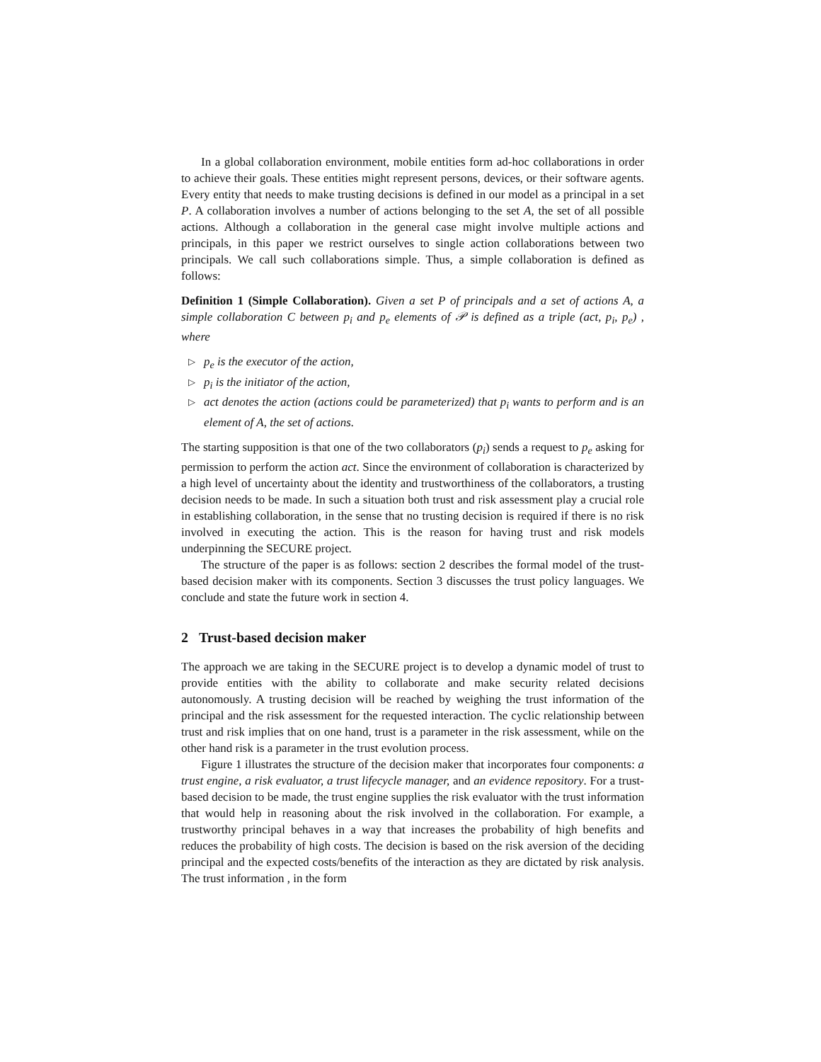In a global collaboration environment, mobile entities form ad-hoc collaborations in order to achieve their goals. These entities might represent persons, devices, or their software agents. Every entity that needs to make trusting decisions is defined in our model as a principal in a set P. A collaboration involves a number of actions belonging to the set A, the set of all possible actions. Although a collaboration in the general case might involve multiple actions and principals, in this paper we restrict ourselves to single action collaborations between two principals. We call such collaborations simple. Thus, a simple collaboration is defined as follows:
Definition 1 (Simple Collaboration). Given a set P of principals and a set of actions A, a simple collaboration C between p<sub>i</sub> and p<sub>e</sub> elements of 𝒫 is defined as a triple (act, p<sub>i</sub>, p<sub>e</sub>) , where
▷ p<sub>e</sub> is the executor of the action,
▷ p<sub>i</sub> is the initiator of the action,
▷ act denotes the action (actions could be parameterized) that p<sub>i</sub> wants to perform and is an element of A, the set of actions.
The starting supposition is that one of the two collaborators (p<sub>i</sub>) sends a request to p<sub>e</sub> asking for permission to perform the action act. Since the environment of collaboration is characterized by a high level of uncertainty about the identity and trustworthiness of the collaborators, a trusting decision needs to be made. In such a situation both trust and risk assessment play a crucial role in establishing collaboration, in the sense that no trusting decision is required if there is no risk involved in executing the action. This is the reason for having trust and risk models underpinning the SECURE project.
The structure of the paper is as follows: section 2 describes the formal model of the trust-based decision maker with its components. Section 3 discusses the trust policy languages. We conclude and state the future work in section 4.
2 Trust-based decision maker
The approach we are taking in the SECURE project is to develop a dynamic model of trust to provide entities with the ability to collaborate and make security related decisions autonomously. A trusting decision will be reached by weighing the trust information of the principal and the risk assessment for the requested interaction. The cyclic relationship between trust and risk implies that on one hand, trust is a parameter in the risk assessment, while on the other hand risk is a parameter in the trust evolution process.
Figure 1 illustrates the structure of the decision maker that incorporates four components: a trust engine, a risk evaluator, a trust lifecycle manager, and an evidence repository. For a trust-based decision to be made, the trust engine supplies the risk evaluator with the trust information that would help in reasoning about the risk involved in the collaboration. For example, a trustworthy principal behaves in a way that increases the probability of high benefits and reduces the probability of high costs. The decision is based on the risk aversion of the deciding principal and the expected costs/benefits of the interaction as they are dictated by risk analysis. The trust information , in the form